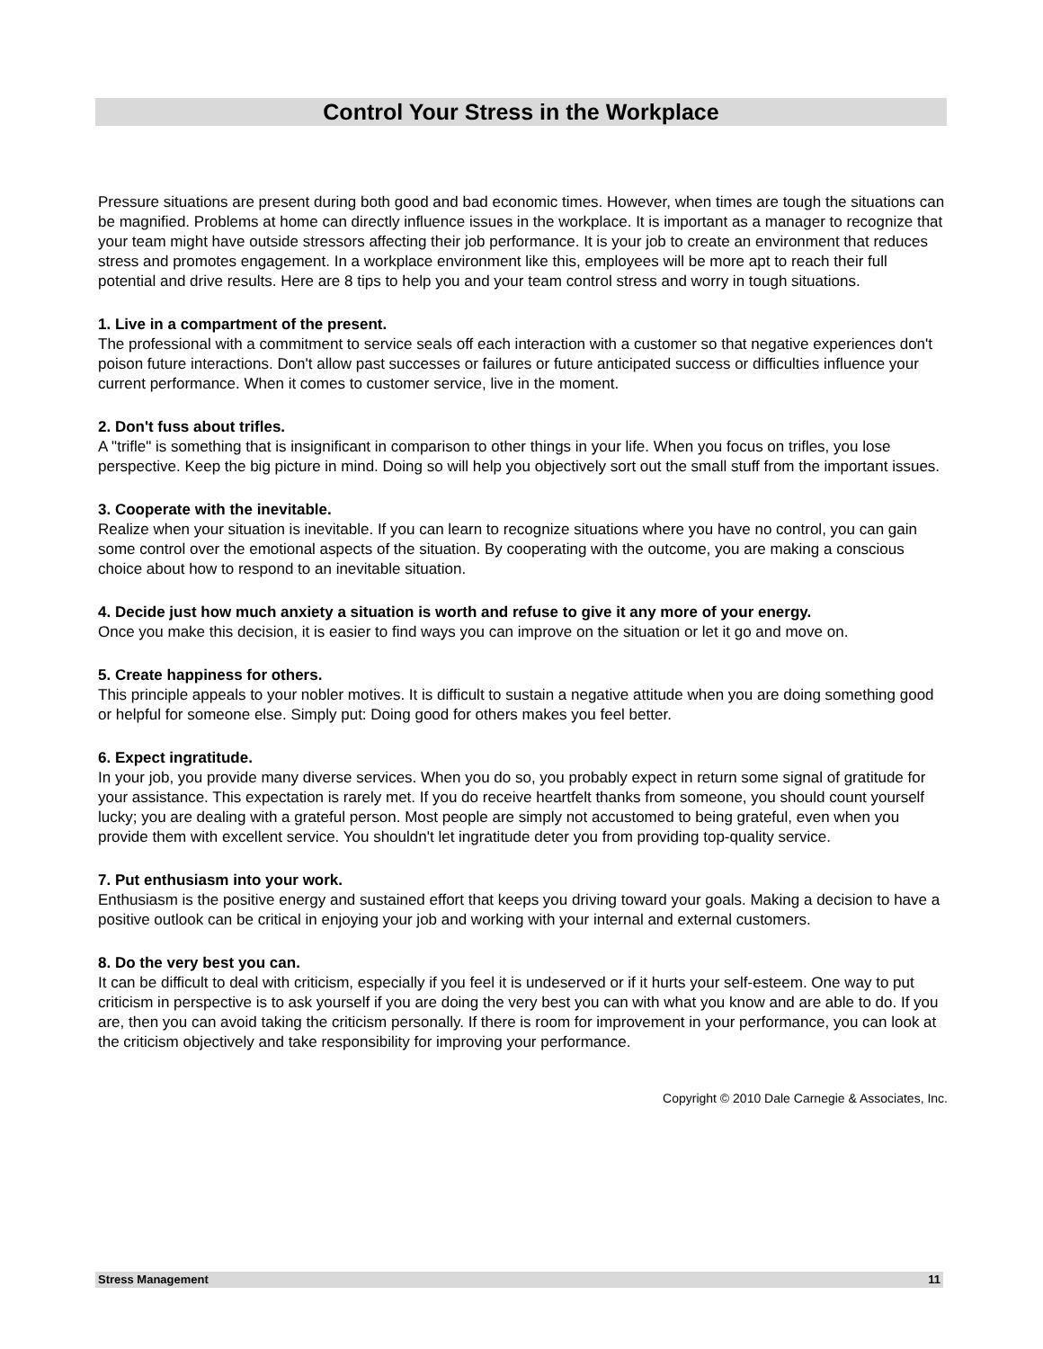Control Your Stress in the Workplace
Pressure situations are present during both good and bad economic times. However, when times are tough the situations can be magnified. Problems at home can directly influence issues in the workplace. It is important as a manager to recognize that your team might have outside stressors affecting their job performance. It is your job to create an environment that reduces stress and promotes engagement. In a workplace environment like this, employees will be more apt to reach their full potential and drive results. Here are 8 tips to help you and your team control stress and worry in tough situations.
1. Live in a compartment of the present.
The professional with a commitment to service seals off each interaction with a customer so that negative experiences don't poison future interactions. Don't allow past successes or failures or future anticipated success or difficulties influence your current performance. When it comes to customer service, live in the moment.
2. Don't fuss about trifles.
A "trifle" is something that is insignificant in comparison to other things in your life. When you focus on trifles, you lose perspective. Keep the big picture in mind. Doing so will help you objectively sort out the small stuff from the important issues.
3. Cooperate with the inevitable.
Realize when your situation is inevitable. If you can learn to recognize situations where you have no control, you can gain some control over the emotional aspects of the situation. By cooperating with the outcome, you are making a conscious choice about how to respond to an inevitable situation.
4. Decide just how much anxiety a situation is worth and refuse to give it any more of your energy.
Once you make this decision, it is easier to find ways you can improve on the situation or let it go and move on.
5. Create happiness for others.
This principle appeals to your nobler motives. It is difficult to sustain a negative attitude when you are doing something good or helpful for someone else. Simply put: Doing good for others makes you feel better.
6. Expect ingratitude.
In your job, you provide many diverse services. When you do so, you probably expect in return some signal of gratitude for your assistance. This expectation is rarely met. If you do receive heartfelt thanks from someone, you should count yourself lucky; you are dealing with a grateful person. Most people are simply not accustomed to being grateful, even when you provide them with excellent service. You shouldn't let ingratitude deter you from providing top-quality service.
7. Put enthusiasm into your work.
Enthusiasm is the positive energy and sustained effort that keeps you driving toward your goals. Making a decision to have a positive outlook can be critical in enjoying your job and working with your internal and external customers.
8. Do the very best you can.
It can be difficult to deal with criticism, especially if you feel it is undeserved or if it hurts your self-esteem. One way to put criticism in perspective is to ask yourself if you are doing the very best you can with what you know and are able to do. If you are, then you can avoid taking the criticism personally. If there is room for improvement in your performance, you can look at the criticism objectively and take responsibility for improving your performance.
Copyright © 2010 Dale Carnegie & Associates, Inc.
Stress Management 11